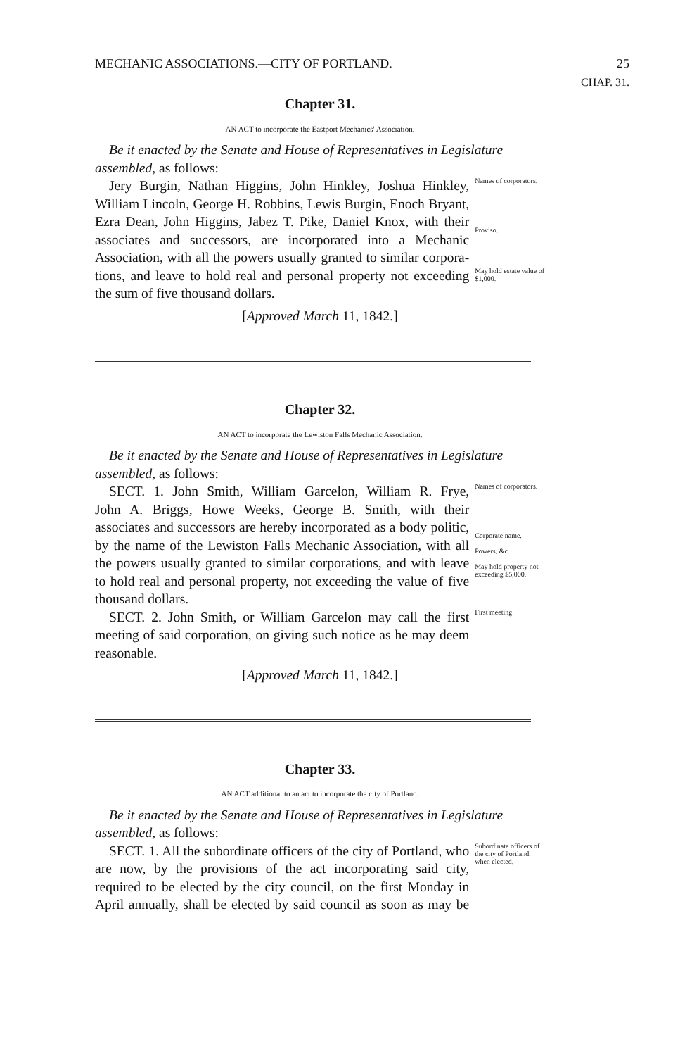MECHANIC ASSOCIATIONS.—CITY OF PORTLAND. 25
CHAP. 31.
Chapter 31.
AN ACT to incorporate the Eastport Mechanics' Association.
Be it enacted by the Senate and House of Representatives in Legislature assembled, as follows:
Jery Burgin, Nathan Higgins, John Hinkley, Joshua Hinkley,
Names of corporators.
William Lincoln, George H. Robbins, Lewis Burgin, Enoch Bryant, Ezra Dean, John Higgins, Jabez T. Pike, Daniel Knox, with their associates and successors, are incorporated into a Mechanic Association, with all the powers usually granted to similar corpora-
Proviso.
tions, and leave to hold real and personal property not exceeding the sum of five thousand dollars.
May hold estate value of $1,000.
[Approved March 11, 1842.]
Chapter 32.
AN ACT to incorporate the Lewiston Falls Mechanic Association.
Be it enacted by the Senate and House of Representatives in Legislature assembled, as follows:
SECT. 1. John Smith, William Garcelon, William R. Frye,
Names of corporators.
John A. Briggs, Howe Weeks, George B. Smith, with their associates and successors are hereby incorporated as a body politic, by the name of the Lewiston Falls Mechanic Association, with all the powers usually granted to similar corporations, and with leave to hold real and personal property, not exceeding the value of five
Corporate name.
Powers, &c.
May hold property not exceeding $5,000.
thousand dollars.
SECT. 2. John Smith, or William Garcelon may call the first meeting of said corporation, on giving such notice as he may deem reasonable.
First meeting.
[Approved March 11, 1842.]
Chapter 33.
AN ACT additional to an act to incorporate the city of Portland.
Be it enacted by the Senate and House of Representatives in Legislature assembled, as follows:
SECT. 1. All the subordinate officers of the city of Portland, who are now, by the provisions of the act incorporating said city, required to be elected by the city council, on the first Monday in April annually, shall be elected by said council as soon as may be
Subordinate officers of the city of Portland, when elected.